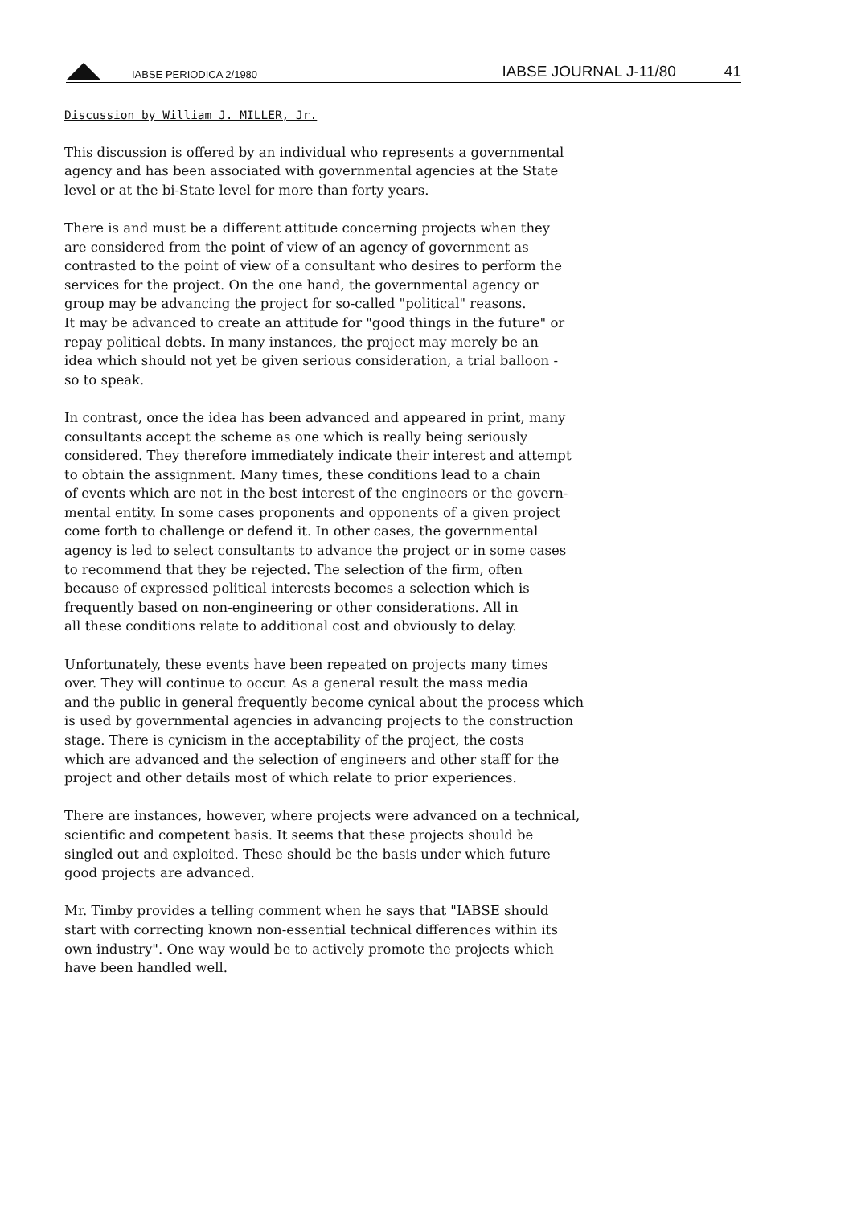IABSE PERIODICA 2/1980 IABSE JOURNAL J-11/80 41
Discussion by William J. MILLER, Jr.
This discussion is offered by an individual who represents a governmental agency and has been associated with governmental agencies at the State level or at the bi-State level for more than forty years.
There is and must be a different attitude concerning projects when they are considered from the point of view of an agency of government as contrasted to the point of view of a consultant who desires to perform the services for the project. On the one hand, the governmental agency or group may be advancing the project for so-called "political" reasons. It may be advanced to create an attitude for "good things in the future" or repay political debts. In many instances, the project may merely be an idea which should not yet be given serious consideration, a trial balloon - so to speak.
In contrast, once the idea has been advanced and appeared in print, many consultants accept the scheme as one which is really being seriously considered. They therefore immediately indicate their interest and attempt to obtain the assignment. Many times, these conditions lead to a chain of events which are not in the best interest of the engineers or the govern- mental entity. In some cases proponents and opponents of a given project come forth to challenge or defend it. In other cases, the governmental agency is led to select consultants to advance the project or in some cases to recommend that they be rejected. The selection of the firm, often because of expressed political interests becomes a selection which is frequently based on non-engineering or other considerations. All in all these conditions relate to additional cost and obviously to delay.
Unfortunately, these events have been repeated on projects many times over. They will continue to occur. As a general result the mass media and the public in general frequently become cynical about the process which is used by governmental agencies in advancing projects to the construction stage. There is cynicism in the acceptability of the project, the costs which are advanced and the selection of engineers and other staff for the project and other details most of which relate to prior experiences.
There are instances, however, where projects were advanced on a technical, scientific and competent basis. It seems that these projects should be singled out and exploited. These should be the basis under which future good projects are advanced.
Mr. Timby provides a telling comment when he says that "IABSE should start with correcting known non-essential technical differences within its own industry". One way would be to actively promote the projects which have been handled well.